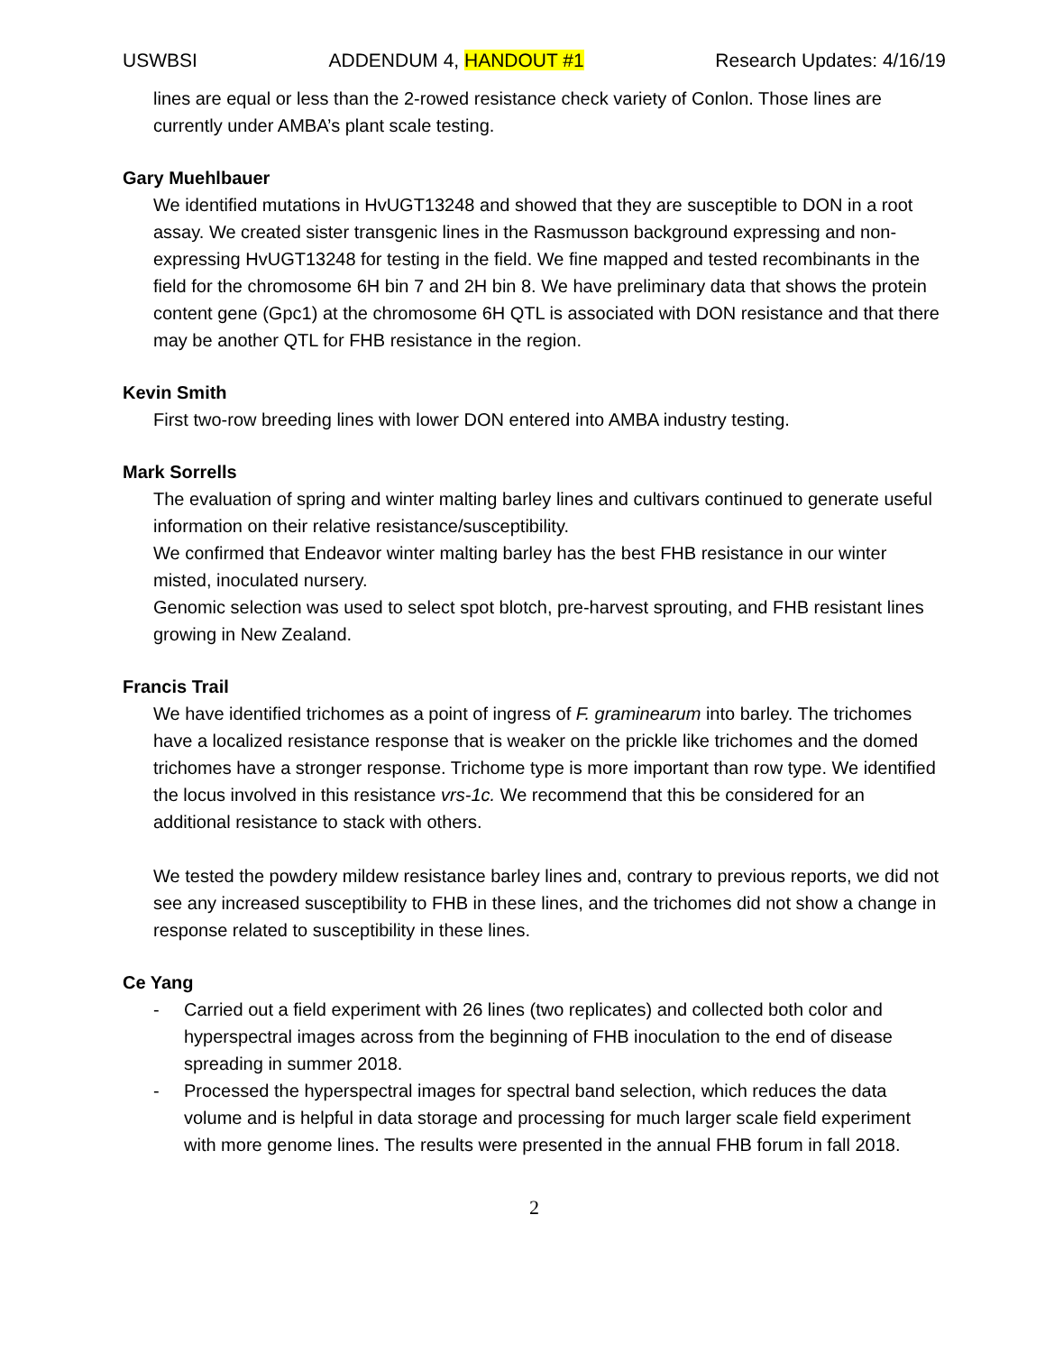USWBSI ADDENDUM 4, HANDOUT #1 Research Updates: 4/16/19
lines are equal or less than the 2-rowed resistance check variety of Conlon. Those lines are currently under AMBA’s plant scale testing.
Gary Muehlbauer
We identified mutations in HvUGT13248 and showed that they are susceptible to DON in a root assay. We created sister transgenic lines in the Rasmusson background expressing and non-expressing HvUGT13248 for testing in the field. We fine mapped and tested recombinants in the field for the chromosome 6H bin 7 and 2H bin 8. We have preliminary data that shows the protein content gene (Gpc1) at the chromosome 6H QTL is associated with DON resistance and that there may be another QTL for FHB resistance in the region.
Kevin Smith
First two-row breeding lines with lower DON entered into AMBA industry testing.
Mark Sorrells
The evaluation of spring and winter malting barley lines and cultivars continued to generate useful information on their relative resistance/susceptibility.
We confirmed that Endeavor winter malting barley has the best FHB resistance in our winter misted, inoculated nursery.
Genomic selection was used to select spot blotch, pre-harvest sprouting, and FHB resistant lines growing in New Zealand.
Francis Trail
We have identified trichomes as a point of ingress of F. graminearum into barley. The trichomes have a localized resistance response that is weaker on the prickle like trichomes and the domed trichomes have a stronger response. Trichome type is more important than row type. We identified the locus involved in this resistance vrs-1c. We recommend that this be considered for an additional resistance to stack with others.
We tested the powdery mildew resistance barley lines and, contrary to previous reports, we did not see any increased susceptibility to FHB in these lines, and the trichomes did not show a change in response related to susceptibility in these lines.
Ce Yang
- Carried out a field experiment with 26 lines (two replicates) and collected both color and hyperspectral images across from the beginning of FHB inoculation to the end of disease spreading in summer 2018.
- Processed the hyperspectral images for spectral band selection, which reduces the data volume and is helpful in data storage and processing for much larger scale field experiment with more genome lines. The results were presented in the annual FHB forum in fall 2018.
2